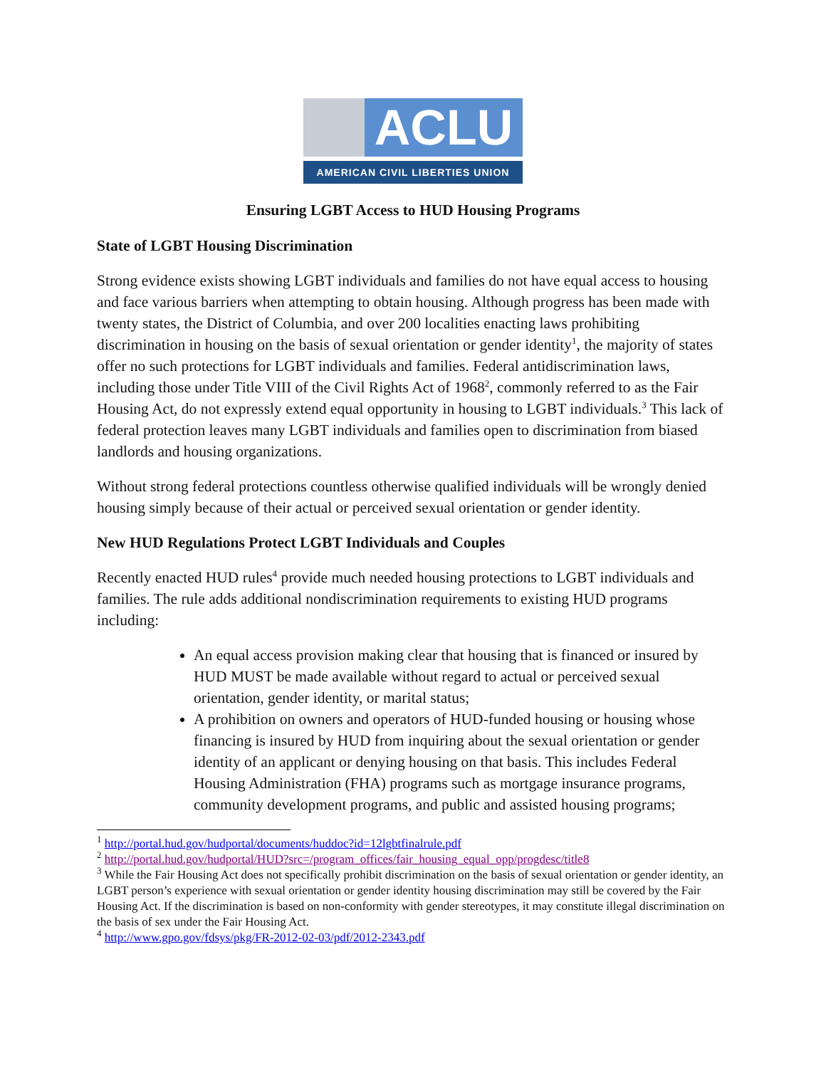ACLU
AMERICAN CIVIL LIBERTIES UNION
Ensuring LGBT Access to HUD Housing Programs
State of LGBT Housing Discrimination
Strong evidence exists showing LGBT individuals and families do not have equal access to housing and face various barriers when attempting to obtain housing. Although progress has been made with twenty states, the District of Columbia, and over 200 localities enacting laws prohibiting discrimination in housing on the basis of sexual orientation or gender identity<sup>1</sup>, the majority of states offer no such protections for LGBT individuals and families. Federal antidiscrimination laws, including those under Title VIII of the Civil Rights Act of 1968<sup>2</sup>, commonly referred to as the Fair Housing Act, do not expressly extend equal opportunity in housing to LGBT individuals.<sup>3</sup> This lack of federal protection leaves many LGBT individuals and families open to discrimination from biased landlords and housing organizations.
Without strong federal protections countless otherwise qualified individuals will be wrongly denied housing simply because of their actual or perceived sexual orientation or gender identity.
New HUD Regulations Protect LGBT Individuals and Couples
Recently enacted HUD rules<sup>4</sup> provide much needed housing protections to LGBT individuals and families. The rule adds additional nondiscrimination requirements to existing HUD programs including:
An equal access provision making clear that housing that is financed or insured by HUD MUST be made available without regard to actual or perceived sexual orientation, gender identity, or marital status;
A prohibition on owners and operators of HUD-funded housing or housing whose financing is insured by HUD from inquiring about the sexual orientation or gender identity of an applicant or denying housing on that basis. This includes Federal Housing Administration (FHA) programs such as mortgage insurance programs, community development programs, and public and assisted housing programs;
<sup>1</sup> http://portal.hud.gov/hudportal/documents/huddoc?id=12lgbtfinalrule.pdf
<sup>2</sup> http://portal.hud.gov/hudportal/HUD?src=/program_offices/fair_housing_equal_opp/progdesc/title8
<sup>3</sup> While the Fair Housing Act does not specifically prohibit discrimination on the basis of sexual orientation or gender identity, an LGBT person’s experience with sexual orientation or gender identity housing discrimination may still be covered by the Fair Housing Act. If the discrimination is based on non-conformity with gender stereotypes, it may constitute illegal discrimination on the basis of sex under the Fair Housing Act.
<sup>4</sup> http://www.gpo.gov/fdsys/pkg/FR-2012-02-03/pdf/2012-2343.pdf